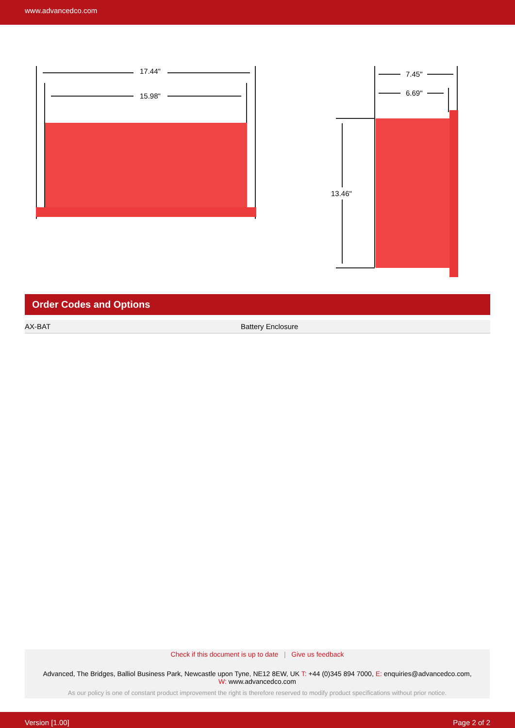www.advancedco.com
17.44"
15.98"
7.45"
6.69"
13.46"
Order Codes and Options
| AX-BAT | Battery Enclosure |
Check if this document is up to date | Give us feedback
Advanced, The Bridges, Balliol Business Park, Newcastle upon Tyne, NE12 8EW, UK T: +44 (0)345 894 7000, E: enquiries@advancedco.com,
W: www.advancedco.com
As our policy is one of constant product improvement the right is therefore reserved to modify product specifications without prior notice.
Version [1.00] Page 2 of 2